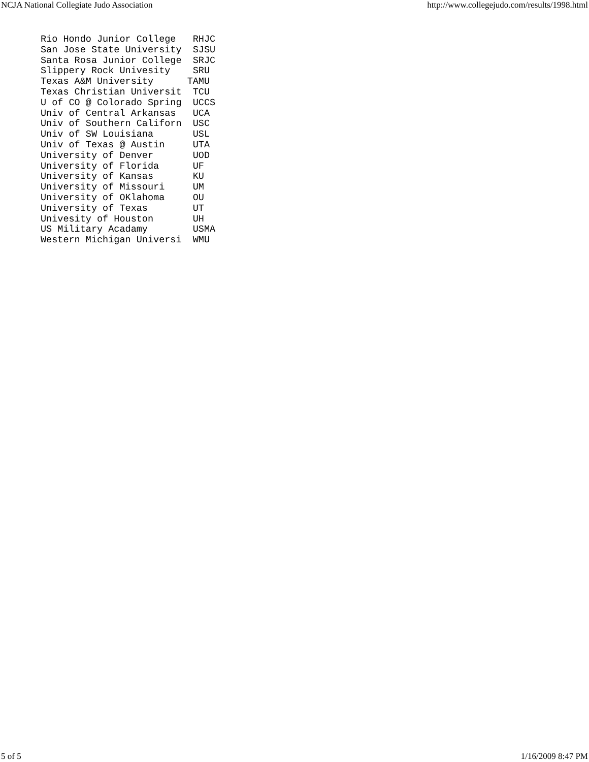NCJA National Collegiate Judo Association http://www.collegejudo.com/results/1998.html
Rio Hondo Junior College   RHJC
San Jose State University  SJSU
Santa Rosa Junior College  SRJC
Slippery Rock Univesity    SRU
Texas A&M University      TAMU
Texas Christian Universit  TCU
U of CO @ Colorado Spring  UCCS
Univ of Central Arkansas   UCA
Univ of Southern Californ  USC
Univ of SW Louisiana       USL
Univ of Texas @ Austin     UTA
University of Denver       UOD
University of Florida      UF
University of Kansas       KU
University of Missouri     UM
University of OKlahoma     OU
University of Texas        UT
Univesity of Houston       UH
US Military Acadamy        USMA
Western Michigan Universi  WMU
5 of 5 1/16/2009 8:47 PM